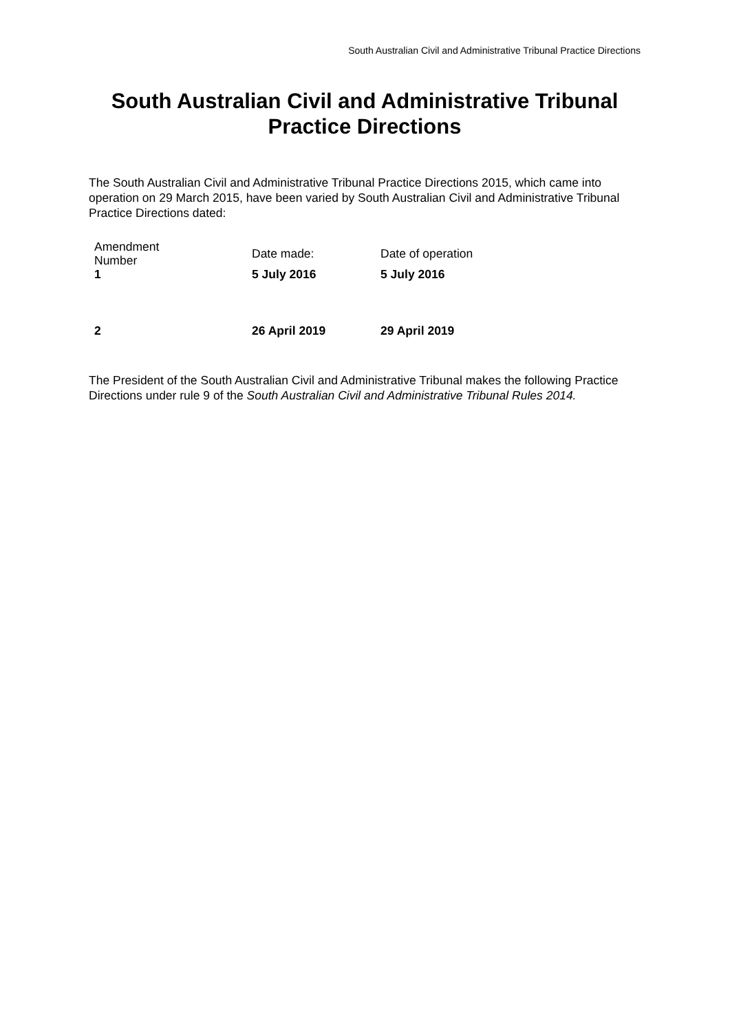South Australian Civil and Administrative Tribunal Practice Directions
South Australian Civil and Administrative Tribunal Practice Directions
The South Australian Civil and Administrative Tribunal Practice Directions 2015, which came into operation on 29 March 2015, have been varied by South Australian Civil and Administrative Tribunal Practice Directions dated:
| Amendment Number | Date made: | Date of operation |
| 1 | 5 July 2016 | 5 July 2016 |
| 2 | 26 April 2019 | 29 April 2019 |
The President of the South Australian Civil and Administrative Tribunal makes the following Practice Directions under rule 9 of the South Australian Civil and Administrative Tribunal Rules 2014.